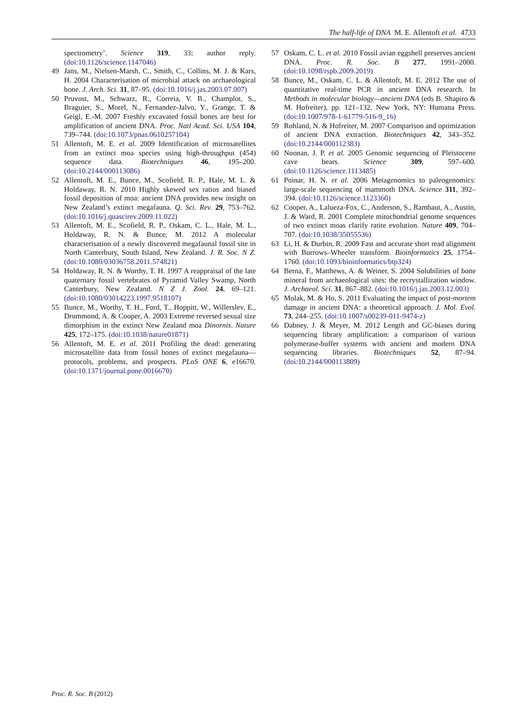The half-life of DNA M. E. Allentoft et al. 4733
spectrometry’. Science 319, 33; author reply. (doi:10.1126/science.1147046)
49 Jans, M., Nielsen-Marsh, C., Smith, C., Collins, M. J. & Kars, H. 2004 Characterisation of microbial attack on archaeological bone. J. Arch. Sci. 31, 87–95. (doi:10.1016/j.jas.2003.07.007)
50 Pruvost, M., Schwarz, R., Correia, V. B., Champlot, S., Braguier, S., Morel, N., Fernandez-Jalvo, Y., Grange, T. & Geigl, E.-M. 2007 Freshly excavated fossil bones are best for amplification of ancient DNA. Proc. Natl Acad. Sci. USA 104, 739–744. (doi:10.1073/pnas.0610257104)
51 Allentoft, M. E. et al. 2009 Identification of microsatellites from an extinct moa species using high-throughput (454) sequence data. Biotechniques 46, 195–200. (doi:10.2144/000113086)
52 Allentoft, M. E., Bunce, M., Scofield, R. P., Hale, M. L. & Holdaway, R. N. 2010 Highly skewed sex ratios and biased fossil deposition of moa: ancient DNA provides new insight on New Zealand’s extinct megafauna. Q. Sci. Rev. 29, 753–762. (doi:10.1016/j.quascirev.2009.11.022)
53 Allentoft, M. E., Scofield, R. P., Oskam, C. L., Hale, M. L., Holdaway, R. N. & Bunce, M. 2012 A molecular characterisation of a newly discovered megafaunal fossil site in North Canterbury, South Island, New Zealand. J. R. Soc. N Z. (doi:10.1080/03036758.2011.574821)
54 Holdaway, R. N. & Worthy, T. H. 1997 A reappraisal of the late quaternary fossil vertebrates of Pyramid Valley Swamp, North Canterbury, New Zealand. N Z J. Zool. 24, 69–121. (doi:10.1080/03014223.1997.9518107)
55 Bunce, M., Worthy, T. H., Ford, T., Hoppitt, W., Willerslev, E., Drummond, A. & Cooper, A. 2003 Extreme reversed sexual size dimorphism in the extinct New Zealand moa Dinornis. Nature 425, 172–175. (doi:10.1038/nature01871)
56 Allentoft, M. E. et al. 2011 Profiling the dead: generating microsatellite data from fossil bones of extinct megafauna—protocols, problems, and prospects. PLoS ONE 6, e16670. (doi:10.1371/journal.pone.0016670)
57 Oskam, C. L. et al. 2010 Fossil avian eggshell preserves ancient DNA. Proc. R. Soc. B 277, 1991–2000. (doi:10.1098/rspb.2009.2019)
58 Bunce, M., Oskam, C. L. & Allentoft, M. E. 2012 The use of quantitative real-time PCR in ancient DNA research. In Methods in molecular biology—ancient DNA (eds B. Shapiro & M. Hofreiter), pp. 121–132. New York, NY: Humana Press. (doi:10.1007/978-1-61779-516-9_16)
59 Rohland, N. & Hofreiter, M. 2007 Comparison and optimization of ancient DNA extraction. Biotechniques 42, 343–352. (doi:10.2144/000112383)
60 Noonan, J. P. et al. 2005 Genomic sequencing of Pleistocene cave bears. Science 309, 597–600. (doi:10.1126/science.1113485)
61 Poinar, H. N. et al. 2006 Metagenomics to paleogenomics: large-scale sequencing of mammoth DNA. Science 311, 392–394. (doi:10.1126/science.1123360)
62 Cooper, A., Lalueza-Fox, C., Anderson, S., Rambaut, A., Austin, J. & Ward, R. 2001 Complete mitochondrial genome sequences of two extinct moas clarify ratite evolution. Nature 409, 704–707. (doi:10.1038/35055536)
63 Li, H. & Durbin, R. 2009 Fast and accurate short read alignment with Burrows–Wheeler transform. Bioinformatics 25, 1754–1760. (doi:10.1093/bioinformatics/btp324)
64 Berna, F., Matthews, A. & Weiner, S. 2004 Solubilities of bone mineral from archaeological sites: the recrystallization window. J. Archaeol. Sci. 31, 867–882. (doi:10.1016/j.jas.2003.12.003)
65 Molak, M. & Ho, S. 2011 Evaluating the impact of post-mortem damage in ancient DNA: a theoretical approach. J. Mol. Evol. 73, 244–255. (doi:10.1007/s00239-011-9474-z)
66 Dabney, J. & Meyer, M. 2012 Length and GC-biases during sequencing library amplification: a comparison of various polymerase-buffer systems with ancient and modern DNA sequencing libraries. Biotechniques 52, 87–94. (doi:10.2144/000113809)
Proc. R. Soc. B (2012)